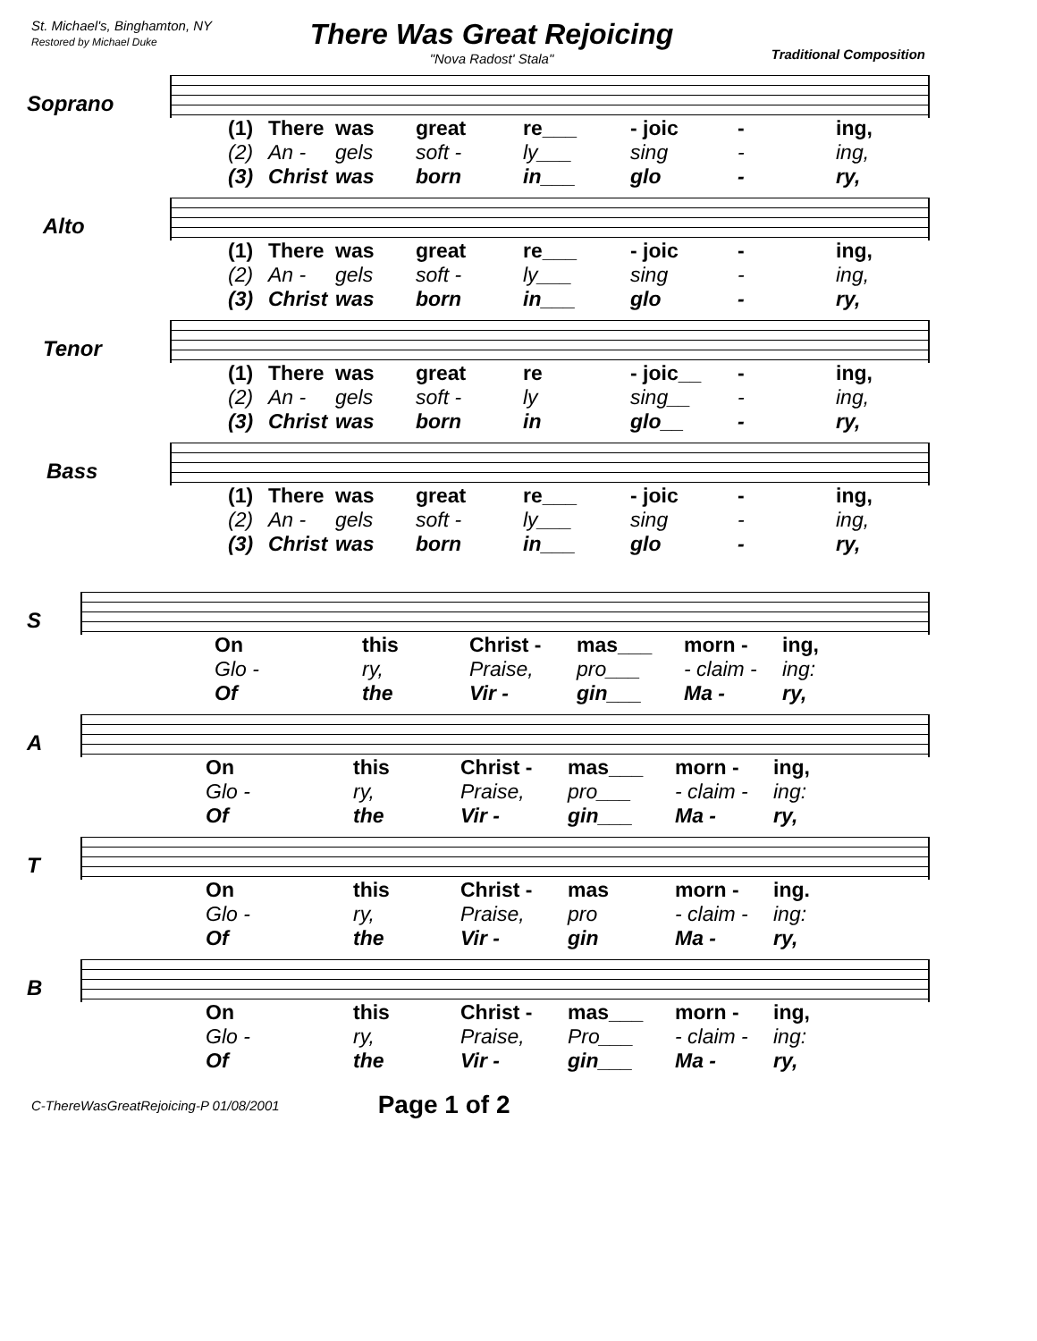St. Michael's, Binghamton, NY
Restored by Michael Duke
There Was Great Rejoicing
"Nova Radost' Stala"
Traditional Composition
Soprano
(1) There was great re___ - joic - ing,
(2) An - gels soft - ly___ sing - ing,
(3) Christ was born in___ glo - ry,
Alto
(1) There was great re___ - joic - ing,
(2) An - gels soft - ly___ sing - ing,
(3) Christ was born in___ glo - ry,
Tenor
(1) There was great re - joic__ - ing,
(2) An - gels soft - ly sing__ - ing,
(3) Christ was born in glo__ - ry,
Bass
(1) There was great re___ - joic - ing,
(2) An - gels soft - ly___ sing - ing,
(3) Christ was born in___ glo - ry,
S
On this Christ - mas___ morn - ing,
Glo - ry, Praise, pro___ - claim - ing:
Of the Vir - gin___ Ma - ry,
A
On this Christ - mas___ morn - ing,
Glo - ry, Praise, pro___ - claim - ing:
Of the Vir - gin___ Ma - ry,
T
On this Christ - mas morn - ing.
Glo - ry, Praise, pro - claim - ing:
Of the Vir - gin Ma - ry,
B
On this Christ - mas___ morn - ing,
Glo - ry, Praise, Pro___ - claim - ing:
Of the Vir - gin___ Ma - ry,
C-ThereWasGreatRejoicing-P 01/08/2001 Page 1 of 2